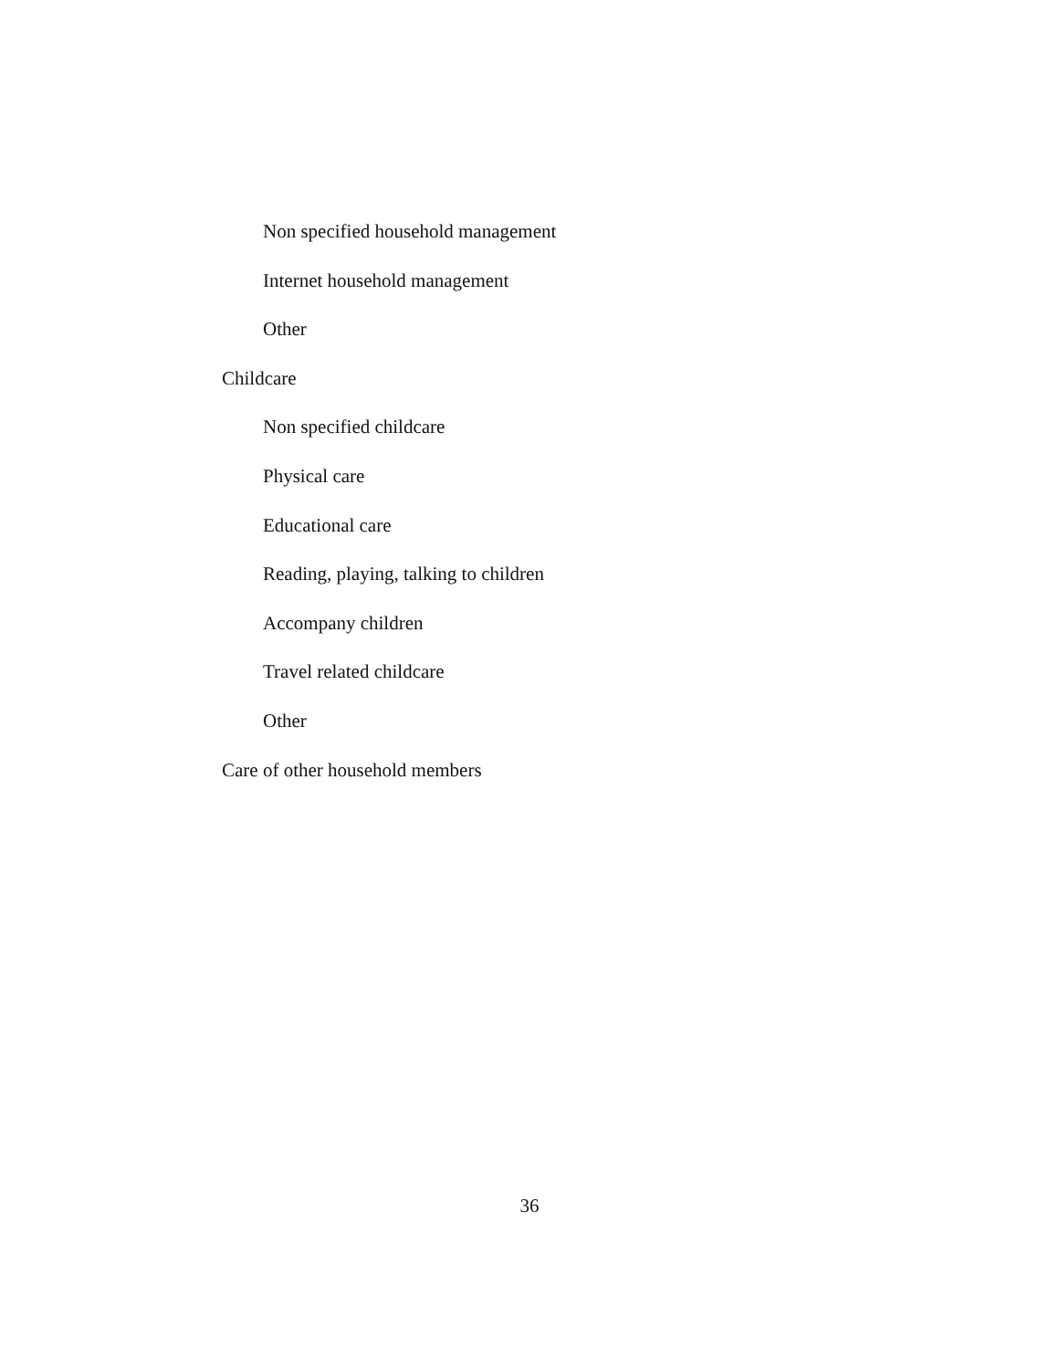Non specified household management
Internet household management
Other
Childcare
Non specified childcare
Physical care
Educational care
Reading, playing, talking to children
Accompany children
Travel related childcare
Other
Care of other household members
36